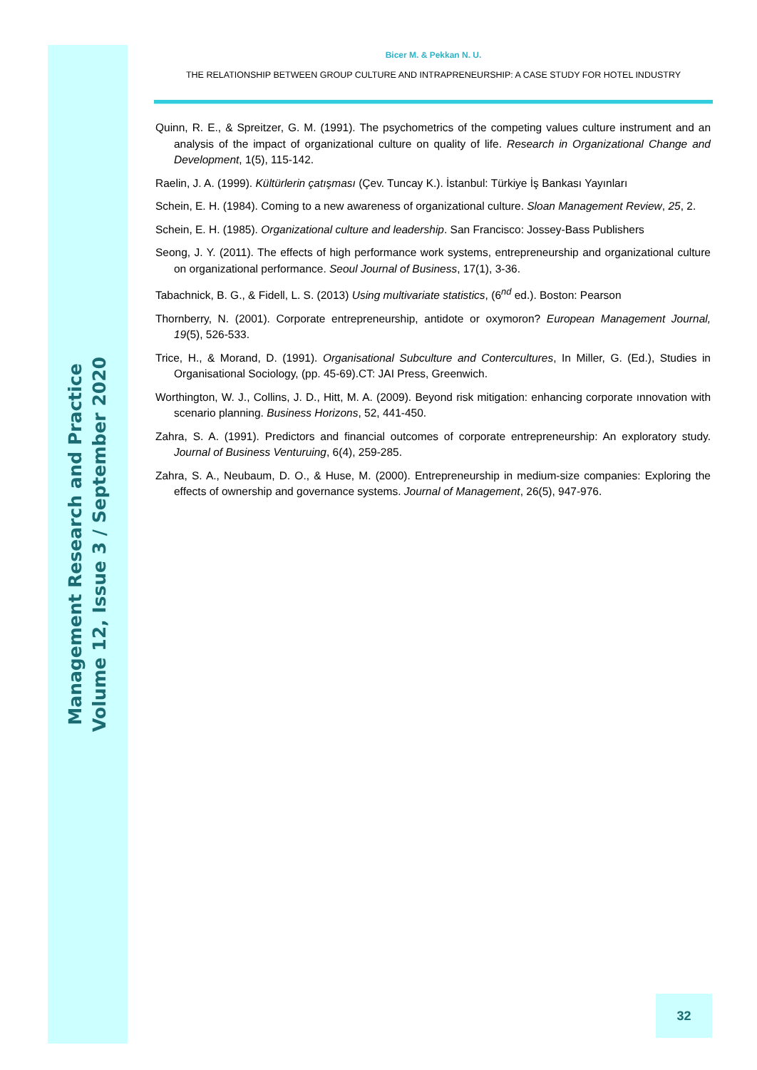Management Research and Practice
Volume 12, Issue 3 / September 2020
Bicer M. & Pekkan N. U.
THE RELATIONSHIP BETWEEN GROUP CULTURE AND INTRAPRENEURSHIP: A CASE STUDY FOR HOTEL INDUSTRY
Quinn, R. E., & Spreitzer, G. M. (1991). The psychometrics of the competing values culture instrument and an analysis of the impact of organizational culture on quality of life. Research in Organizational Change and Development, 1(5), 115-142.
Raelin, J. A. (1999). Kültürlerin çatışması (Çev. Tuncay K.). İstanbul: Türkiye İş Bankası Yayınları
Schein, E. H. (1984). Coming to a new awareness of organizational culture. Sloan Management Review, 25, 2.
Schein, E. H. (1985). Organizational culture and leadership. San Francisco: Jossey-Bass Publishers
Seong, J. Y. (2011). The effects of high performance work systems, entrepreneurship and organizational culture on organizational performance. Seoul Journal of Business, 17(1), 3-36.
Tabachnick, B. G., & Fidell, L. S. (2013) Using multivariate statistics, (6<sup>nd</sup> ed.). Boston: Pearson
Thornberry, N. (2001). Corporate entrepreneurship, antidote or oxymoron? European Management Journal, 19(5), 526-533.
Trice, H., & Morand, D. (1991). Organisational Subculture and Contercultures, In Miller, G. (Ed.), Studies in Organisational Sociology, (pp. 45-69).CT: JAI Press, Greenwich.
Worthington, W. J., Collins, J. D., Hitt, M. A. (2009). Beyond risk mitigation: enhancing corporate ınnovation with scenario planning. Business Horizons, 52, 441-450.
Zahra, S. A. (1991). Predictors and financial outcomes of corporate entrepreneurship: An exploratory study. Journal of Business Venturuing, 6(4), 259-285.
Zahra, S. A., Neubaum, D. O., & Huse, M. (2000). Entrepreneurship in medium-size companies: Exploring the effects of ownership and governance systems. Journal of Management, 26(5), 947-976.
32